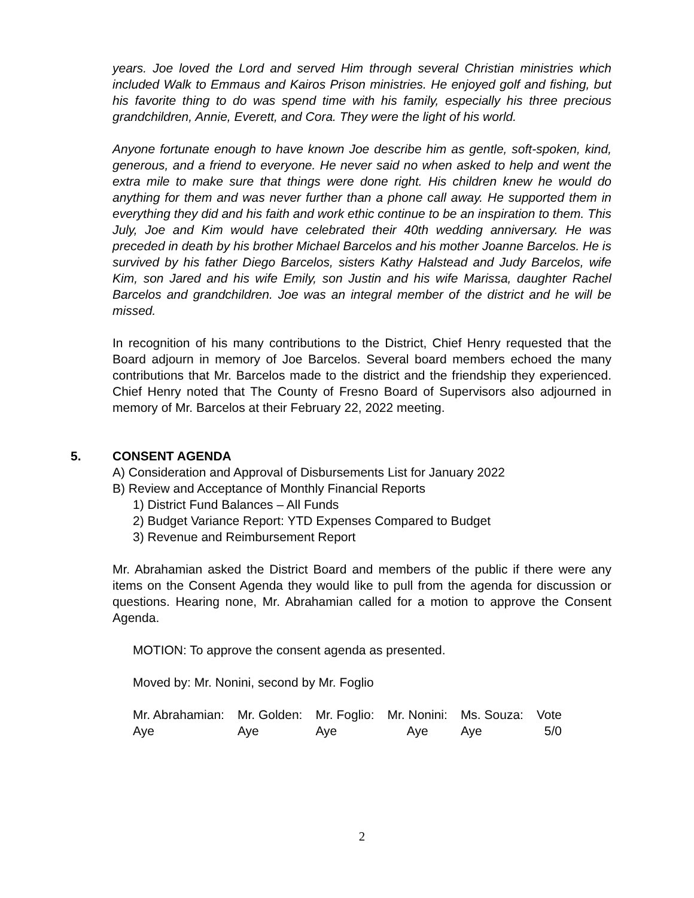years. Joe loved the Lord and served Him through several Christian ministries which included Walk to Emmaus and Kairos Prison ministries. He enjoyed golf and fishing, but his favorite thing to do was spend time with his family, especially his three precious grandchildren, Annie, Everett, and Cora. They were the light of his world.
Anyone fortunate enough to have known Joe describe him as gentle, soft-spoken, kind, generous, and a friend to everyone. He never said no when asked to help and went the extra mile to make sure that things were done right. His children knew he would do anything for them and was never further than a phone call away. He supported them in everything they did and his faith and work ethic continue to be an inspiration to them. This July, Joe and Kim would have celebrated their 40th wedding anniversary. He was preceded in death by his brother Michael Barcelos and his mother Joanne Barcelos. He is survived by his father Diego Barcelos, sisters Kathy Halstead and Judy Barcelos, wife Kim, son Jared and his wife Emily, son Justin and his wife Marissa, daughter Rachel Barcelos and grandchildren. Joe was an integral member of the district and he will be missed.
In recognition of his many contributions to the District, Chief Henry requested that the Board adjourn in memory of Joe Barcelos. Several board members echoed the many contributions that Mr. Barcelos made to the district and the friendship they experienced. Chief Henry noted that The County of Fresno Board of Supervisors also adjourned in memory of Mr. Barcelos at their February 22, 2022 meeting.
5. CONSENT AGENDA
A) Consideration and Approval of Disbursements List for January 2022
B) Review and Acceptance of Monthly Financial Reports
1) District Fund Balances – All Funds
2) Budget Variance Report: YTD Expenses Compared to Budget
3) Revenue and Reimbursement Report
Mr. Abrahamian asked the District Board and members of the public if there were any items on the Consent Agenda they would like to pull from the agenda for discussion or questions. Hearing none, Mr. Abrahamian called for a motion to approve the Consent Agenda.
MOTION: To approve the consent agenda as presented.
Moved by: Mr. Nonini, second by Mr. Foglio
| Mr. Abrahamian: | Mr. Golden: | Mr. Foglio: | Mr. Nonini: | Ms. Souza: | Vote |
| Aye | Aye | Aye | Aye | Aye | 5/0 |
2